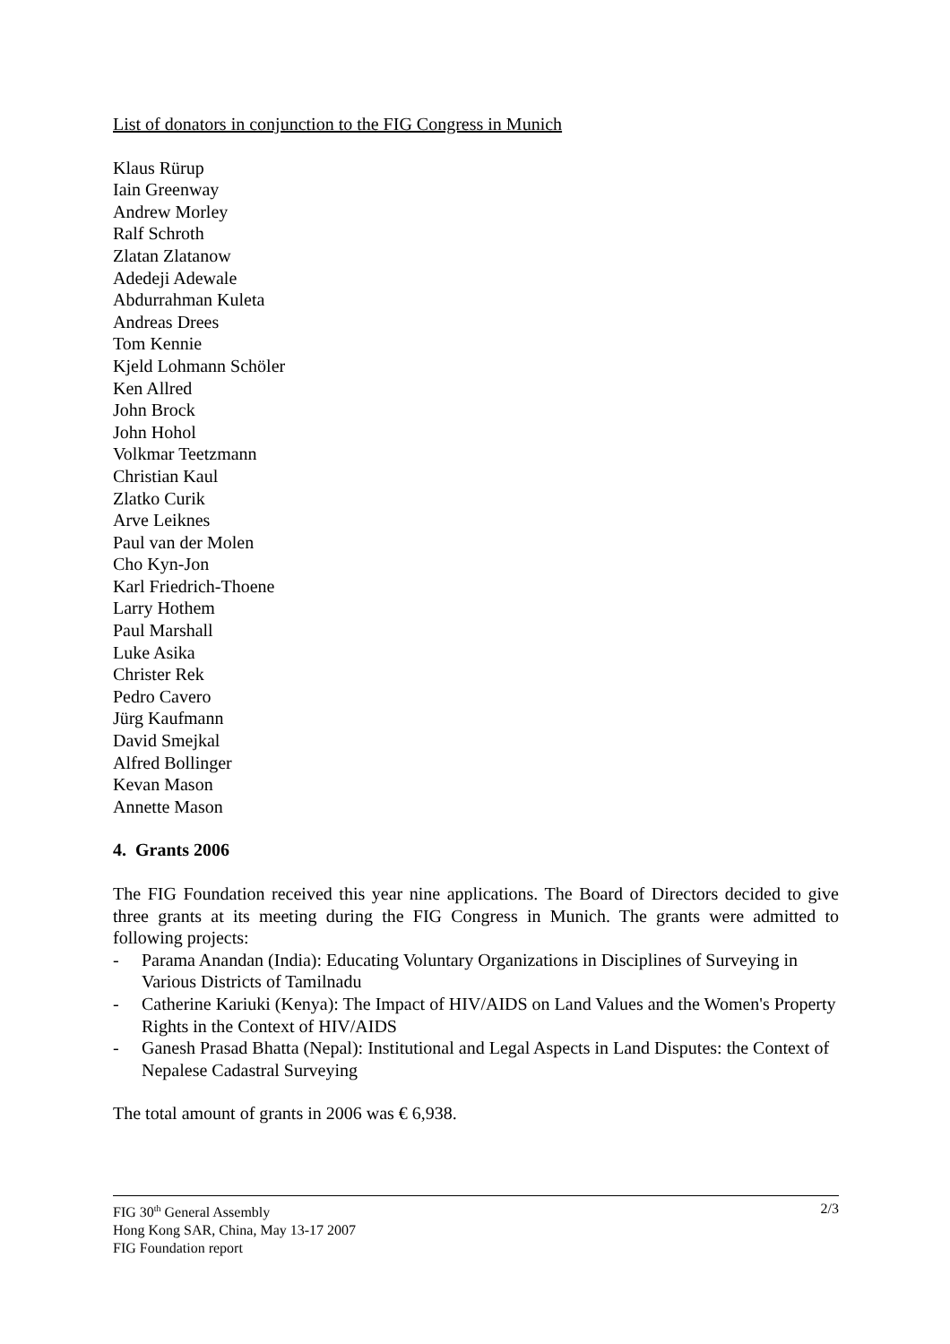List of donators in conjunction to the FIG Congress in Munich
Klaus Rürup
Iain Greenway
Andrew Morley
Ralf Schroth
Zlatan Zlatanow
Adedeji Adewale
Abdurrahman Kuleta
Andreas Drees
Tom Kennie
Kjeld Lohmann Schöler
Ken Allred
John Brock
John Hohol
Volkmar Teetzmann
Christian Kaul
Zlatko Curik
Arve Leiknes
Paul van der Molen
Cho Kyn-Jon
Karl Friedrich-Thoene
Larry Hothem
Paul Marshall
Luke Asika
Christer Rek
Pedro Cavero
Jürg Kaufmann
David Smejkal
Alfred Bollinger
Kevan Mason
Annette Mason
4. Grants 2006
The FIG Foundation received this year nine applications. The Board of Directors decided to give three grants at its meeting during the FIG Congress in Munich. The grants were admitted to following projects:
- Parama Anandan (India): Educating Voluntary Organizations in Disciplines of Surveying in Various Districts of Tamilnadu
- Catherine Kariuki (Kenya): The Impact of HIV/AIDS on Land Values and the Women's Property Rights in the Context of HIV/AIDS
- Ganesh Prasad Bhatta (Nepal): Institutional and Legal Aspects in Land Disputes: the Context of Nepalese Cadastral Surveying
The total amount of grants in 2006 was € 6,938.
FIG 30<sup>th</sup> General Assembly 2/3
Hong Kong SAR, China, May 13-17 2007
FIG Foundation report